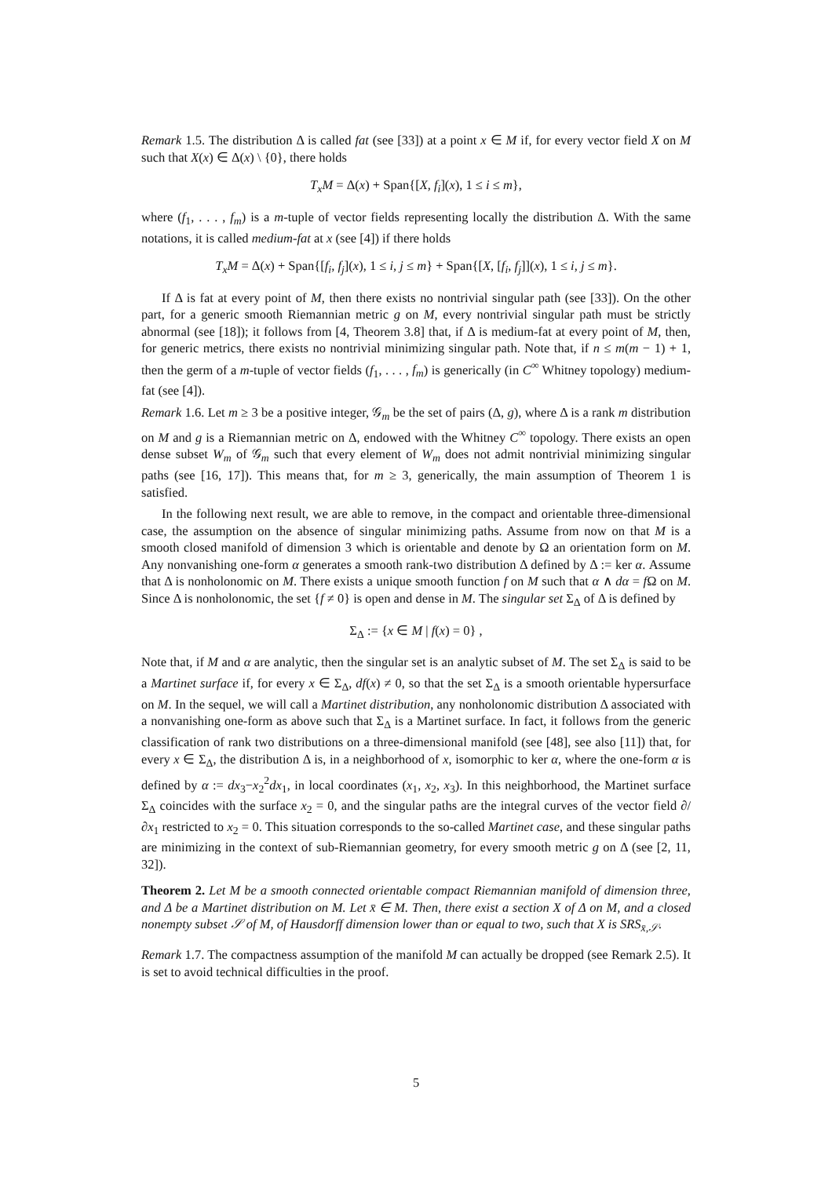Remark 1.5. The distribution Δ is called fat (see [33]) at a point x ∈ M if, for every vector field X on M such that X(x) ∈ Δ(x) \ {0}, there holds
T<sub>x</sub>M = Δ(x) + Span{[X, f<sub>i</sub>](x), 1 ≤ i ≤ m},
where (f<sub>1</sub>, . . . , f<sub>m</sub>) is a m-tuple of vector fields representing locally the distribution Δ. With the same notations, it is called medium-fat at x (see [4]) if there holds
T<sub>x</sub>M = Δ(x) + Span{[f<sub>i</sub>, f<sub>j</sub>](x), 1 ≤ i, j ≤ m} + Span{[X, [f<sub>i</sub>, f<sub>j</sub>]](x), 1 ≤ i, j ≤ m}.
If Δ is fat at every point of M, then there exists no nontrivial singular path (see [33]). On the other part, for a generic smooth Riemannian metric g on M, every nontrivial singular path must be strictly abnormal (see [18]); it follows from [4, Theorem 3.8] that, if Δ is medium-fat at every point of M, then, for generic metrics, there exists no nontrivial minimizing singular path. Note that, if n ≤ m(m − 1) + 1, then the germ of a m-tuple of vector fields (f<sub>1</sub>, . . . , f<sub>m</sub>) is generically (in C<sup>∞</sup> Whitney topology) medium-fat (see [4]).
Remark 1.6. Let m ≥ 3 be a positive integer, 𝒢<sub>m</sub> be the set of pairs (Δ, g), where Δ is a rank m distribution on M and g is a Riemannian metric on Δ, endowed with the Whitney C<sup>∞</sup> topology. There exists an open dense subset W<sub>m</sub> of 𝒢<sub>m</sub> such that every element of W<sub>m</sub> does not admit nontrivial minimizing singular paths (see [16, 17]). This means that, for m ≥ 3, generically, the main assumption of Theorem 1 is satisfied.
In the following next result, we are able to remove, in the compact and orientable three-dimensional case, the assumption on the absence of singular minimizing paths. Assume from now on that M is a smooth closed manifold of dimension 3 which is orientable and denote by Ω an orientation form on M. Any nonvanishing one-form α generates a smooth rank-two distribution Δ defined by Δ := ker α. Assume that Δ is nonholonomic on M. There exists a unique smooth function f on M such that α ∧ dα = f Ω on M. Since Δ is nonholonomic, the set {f ≠ 0} is open and dense in M. The singular set Σ<sub>Δ</sub> of Δ is defined by
Σ<sub>Δ</sub> := {x ∈ M | f(x) = 0} ,
Note that, if M and α are analytic, then the singular set is an analytic subset of M. The set Σ<sub>Δ</sub> is said to be a Martinet surface if, for every x ∈ Σ<sub>Δ</sub>, df(x) ≠ 0, so that the set Σ<sub>Δ</sub> is a smooth orientable hypersurface on M. In the sequel, we will call a Martinet distribution, any nonholonomic distribution Δ associated with a nonvanishing one-form as above such that Σ<sub>Δ</sub> is a Martinet surface. In fact, it follows from the generic classification of rank two distributions on a three-dimensional manifold (see [48], see also [11]) that, for every x ∈ Σ<sub>Δ</sub>, the distribution Δ is, in a neighborhood of x, isomorphic to ker α, where the one-form α is defined by α := dx<sub>3</sub>−x<sub>2</sub><sup>2</sup>dx<sub>1</sub>, in local coordinates (x<sub>1</sub>, x<sub>2</sub>, x<sub>3</sub>). In this neighborhood, the Martinet surface Σ<sub>Δ</sub> coincides with the surface x<sub>2</sub> = 0, and the singular paths are the integral curves of the vector field ∂/∂x<sub>1</sub> restricted to x<sub>2</sub> = 0. This situation corresponds to the so-called Martinet case, and these singular paths are minimizing in the context of sub-Riemannian geometry, for every smooth metric g on Δ (see [2, 11, 32]).
Theorem 2. Let M be a smooth connected orientable compact Riemannian manifold of dimension three, and Δ be a Martinet distribution on M. Let x̄ ∈ M. Then, there exist a section X of Δ on M, and a closed nonempty subset 𝒮 of M, of Hausdorff dimension lower than or equal to two, such that X is SRS<sub>x̄,𝒮</sub>.
Remark 1.7. The compactness assumption of the manifold M can actually be dropped (see Remark 2.5). It is set to avoid technical difficulties in the proof.
5